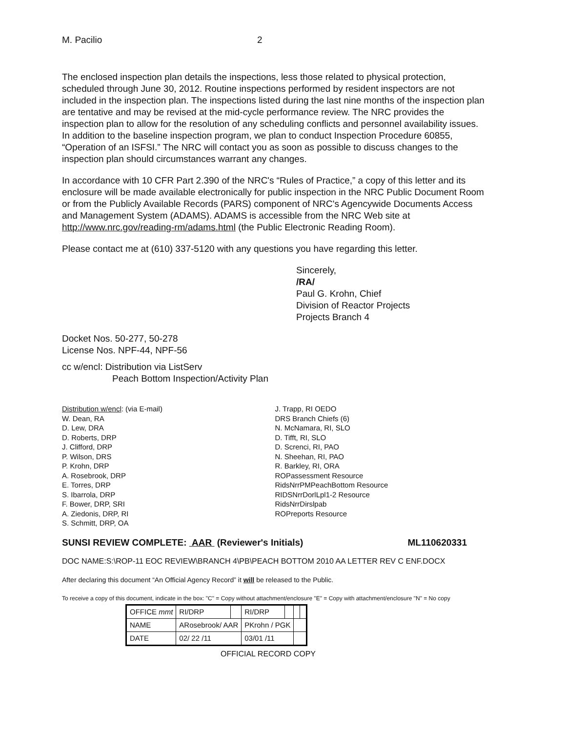M. Pacilio 2
The enclosed inspection plan details the inspections, less those related to physical protection, scheduled through June 30, 2012. Routine inspections performed by resident inspectors are not included in the inspection plan. The inspections listed during the last nine months of the inspection plan are tentative and may be revised at the mid-cycle performance review. The NRC provides the inspection plan to allow for the resolution of any scheduling conflicts and personnel availability issues. In addition to the baseline inspection program, we plan to conduct Inspection Procedure 60855, “Operation of an ISFSI.” The NRC will contact you as soon as possible to discuss changes to the inspection plan should circumstances warrant any changes.
In accordance with 10 CFR Part 2.390 of the NRC's “Rules of Practice,” a copy of this letter and its enclosure will be made available electronically for public inspection in the NRC Public Document Room or from the Publicly Available Records (PARS) component of NRC's Agencywide Documents Access and Management System (ADAMS). ADAMS is accessible from the NRC Web site at http://www.nrc.gov/reading-rm/adams.html (the Public Electronic Reading Room).
Please contact me at (610) 337-5120 with any questions you have regarding this letter.
Sincerely,
/RA/
Paul G. Krohn, Chief
Division of Reactor Projects
Projects Branch 4
Docket Nos. 50-277, 50-278
License Nos. NPF-44, NPF-56
cc w/encl: Distribution via ListServ
Peach Bottom Inspection/Activity Plan
Distribution w/encl: (via E-mail)
W. Dean, RA
D. Lew, DRA
D. Roberts, DRP
J. Clifford, DRP
P. Wilson, DRS
P. Krohn, DRP
A. Rosebrook, DRP
E. Torres, DRP
S. Ibarrola, DRP
F. Bower, DRP, SRI
A. Ziedonis, DRP, RI
S. Schmitt, DRP, OA
J. Trapp, RI OEDO
DRS Branch Chiefs (6)
N. McNamara, RI, SLO
D. Tifft, RI, SLO
D. Screnci, RI, PAO
N. Sheehan, RI, PAO
R. Barkley, RI, ORA
ROPassessment Resource
RidsNrrPMPeachBottom Resource
RIDSNrrDorlLpl1-2 Resource
RidsNrrDirslpab
ROPreports Resource
SUNSI REVIEW COMPLETE: AAR (Reviewer's Initials) ML110620331
DOC NAME:S:\ROP-11 EOC REVIEW\BRANCH 4\PB\PEACH BOTTOM 2010 AA LETTER REV C ENF.DOCX
After declaring this document “An Official Agency Record” it will be released to the Public.
To receive a copy of this document, indicate in the box: "C" = Copy without attachment/enclosure "E" = Copy with attachment/enclosure "N" = No copy
| OFFICE mmt | RI/DRP | | RI/DRP | | | |
| NAME | ARosebrook/ AAR | | PKrohn / PGK | | | |
| DATE | 02/ 22 /11 | | 03/01 /11 | | | |
OFFICIAL RECORD COPY